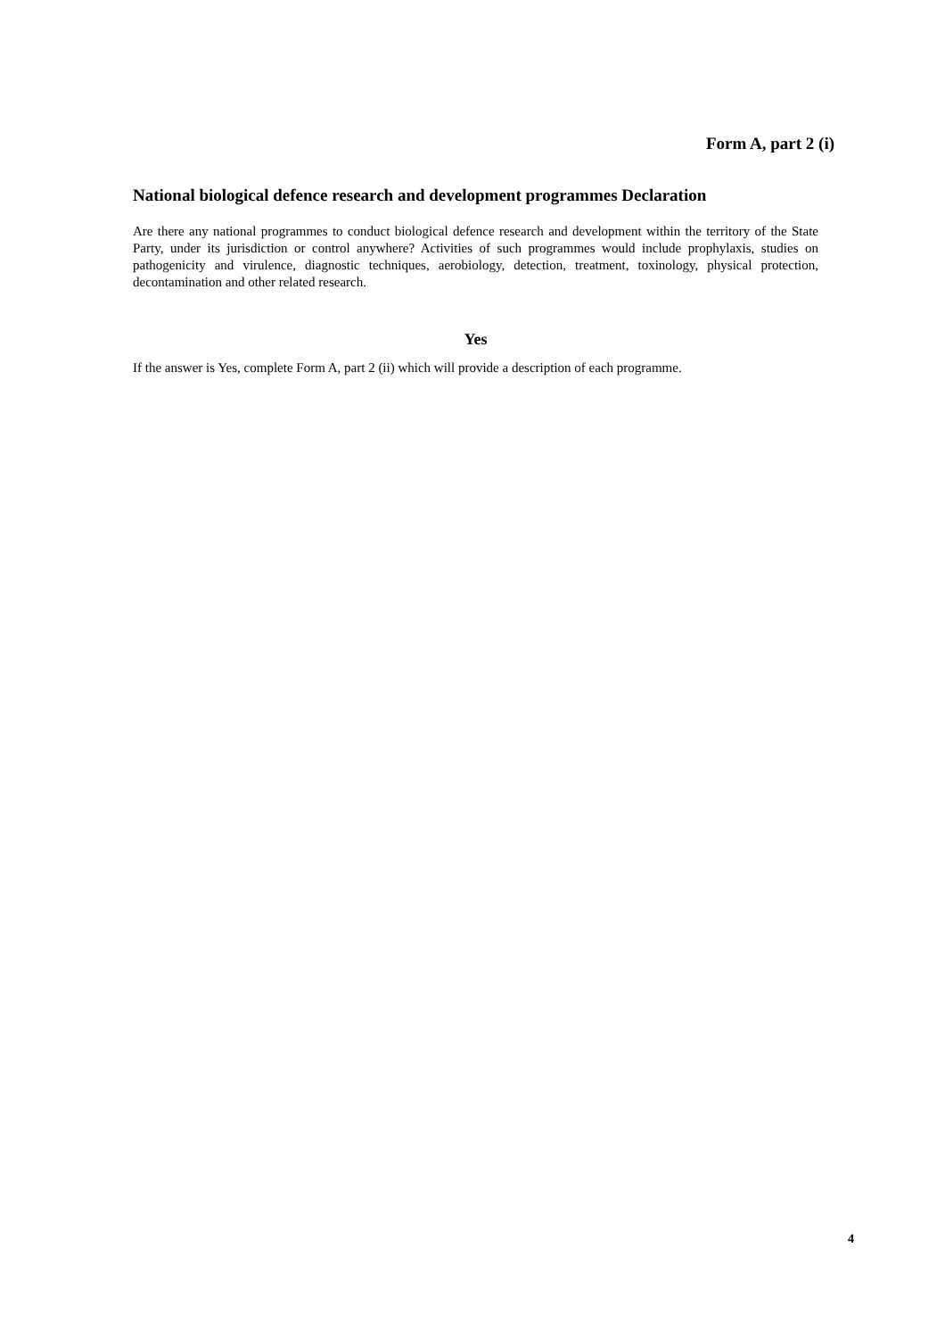Form A, part 2 (i)
National biological defence research and development programmes Declaration
Are there any national programmes to conduct biological defence research and development within the territory of the State Party, under its jurisdiction or control anywhere? Activities of such programmes would include prophylaxis, studies on pathogenicity and virulence, diagnostic techniques, aerobiology, detection, treatment, toxinology, physical protection, decontamination and other related research.
Yes
If the answer is Yes, complete Form A, part 2 (ii) which will provide a description of each programme.
4